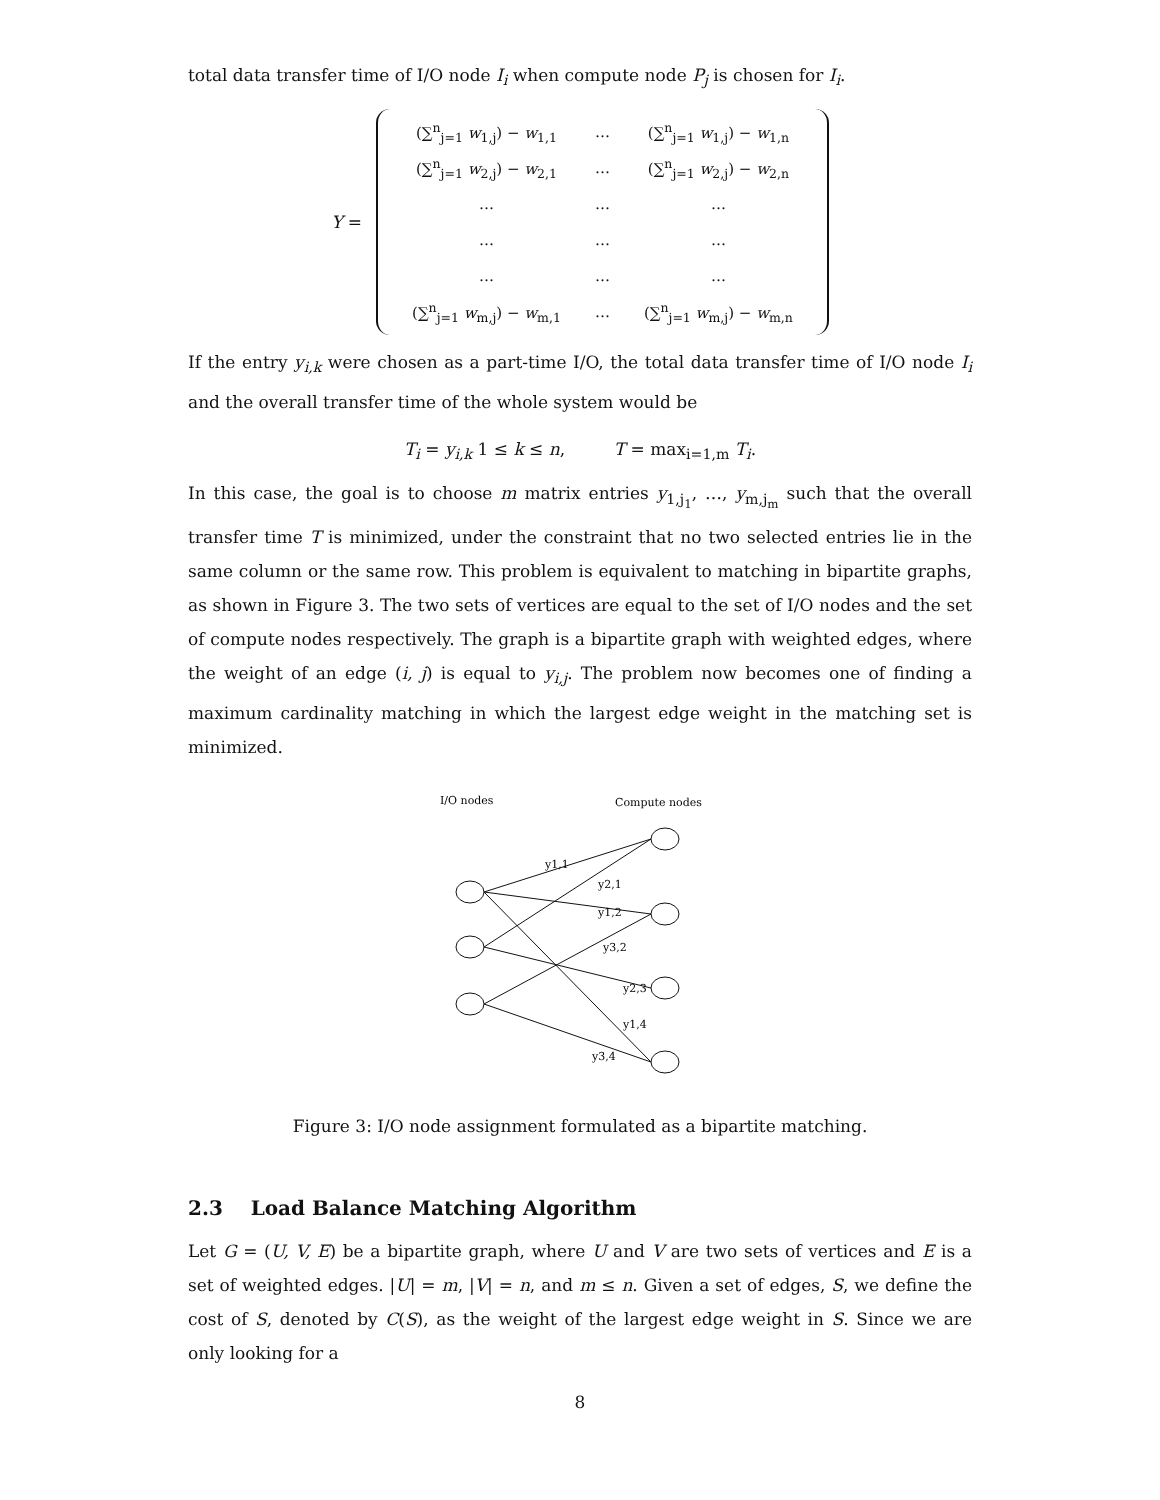total data transfer time of I/O node I<sub>i</sub> when compute node P<sub>j</sub> is chosen for I<sub>i</sub>.
Y =
| (∑<sup>n</sup><sub>j=1</sub> w<sub>1,j</sub>) − w<sub>1,1</sub> | … | (∑<sup>n</sup><sub>j=1</sub> w<sub>1,j</sub>) − w<sub>1,n</sub> |
| (∑<sup>n</sup><sub>j=1</sub> w<sub>2,j</sub>) − w<sub>2,1</sub> | … | (∑<sup>n</sup><sub>j=1</sub> w<sub>2,j</sub>) − w<sub>2,n</sub> |
| … | … | … |
| … | … | … |
| … | … | … |
| (∑<sup>n</sup><sub>j=1</sub> w<sub>m,j</sub>) − w<sub>m,1</sub> | … | (∑<sup>n</sup><sub>j=1</sub> w<sub>m,j</sub>) − w<sub>m,n</sub> |
If the entry y<sub>i,k</sub> were chosen as a part-time I/O, the total data transfer time of I/O node I<sub>i</sub> and the overall transfer time of the whole system would be
T<sub>i</sub> = y<sub>i,k</sub> 1 ≤ k ≤ n, T = max<sub>i=1,m</sub> T<sub>i</sub>.
In this case, the goal is to choose m matrix entries y<sub>1,j<sub>1</sub></sub>, …, y<sub>m,j<sub>m</sub></sub> such that the overall transfer time T is minimized, under the constraint that no two selected entries lie in the same column or the same row. This problem is equivalent to matching in bipartite graphs, as shown in Figure 3. The two sets of vertices are equal to the set of I/O nodes and the set of compute nodes respectively. The graph is a bipartite graph with weighted edges, where the weight of an edge (i, j) is equal to y<sub>i,j</sub>. The problem now becomes one of finding a maximum cardinality matching in which the largest edge weight in the matching set is minimized.
I/O nodes
Compute nodes
y1,1
y2,1
y1,2
y3,2
y2,3
y1,4
y3,4
Figure 3: I/O node assignment formulated as a bipartite matching.
2.3 Load Balance Matching Algorithm
Let G = (U, V, E) be a bipartite graph, where U and V are two sets of vertices and E is a set of weighted edges. |U| = m, |V| = n, and m ≤ n. Given a set of edges, S, we define the cost of S, denoted by C(S), as the weight of the largest edge weight in S. Since we are only looking for a
8